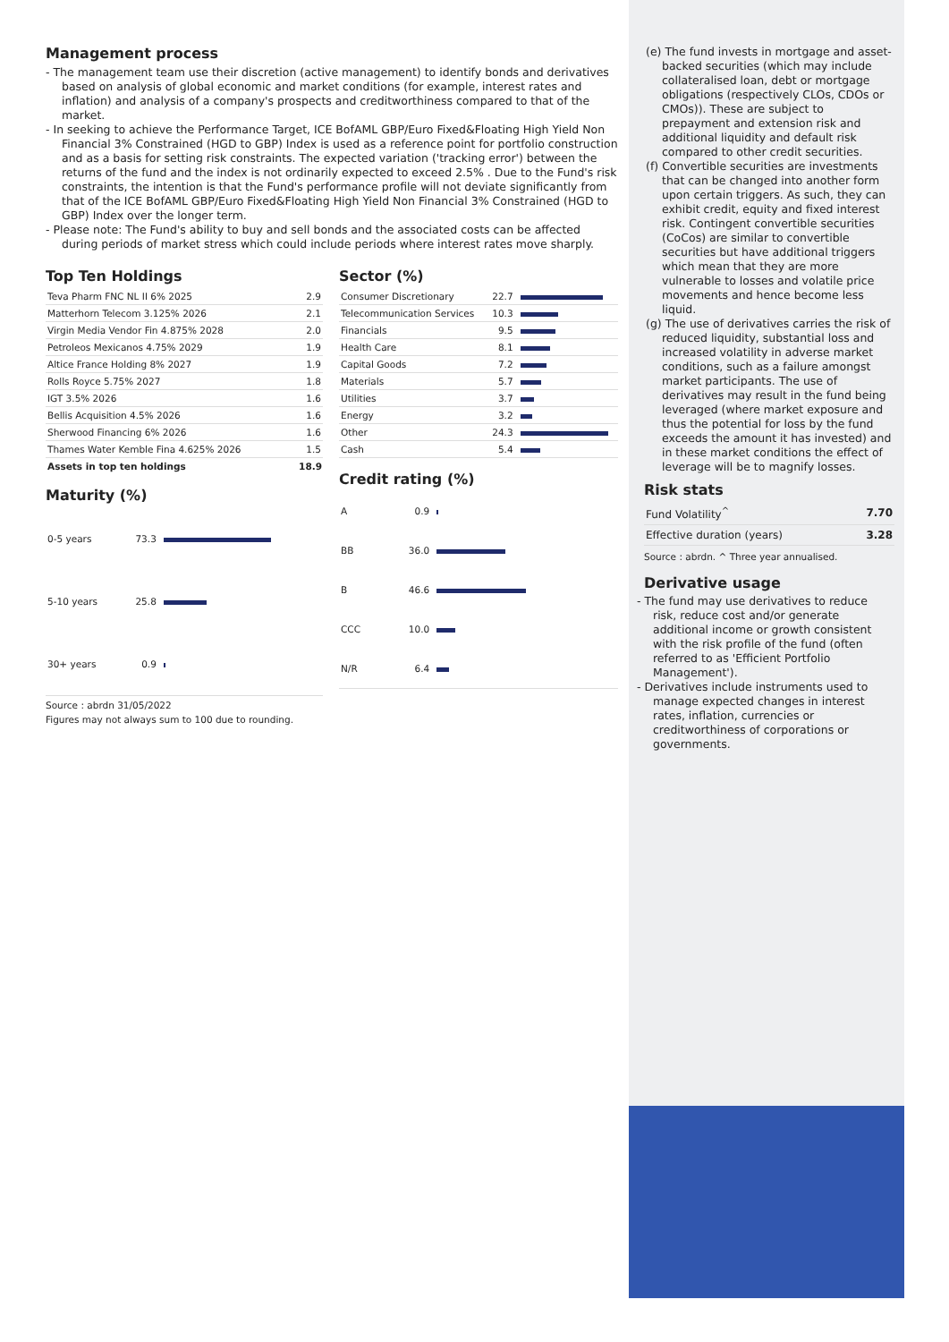Management process
- The management team use their discretion (active management) to identify bonds and derivatives based on analysis of global economic and market conditions (for example, interest rates and inflation) and analysis of a company's prospects and creditworthiness compared to that of the market.
- In seeking to achieve the Performance Target, ICE BofAML GBP/Euro Fixed&Floating High Yield Non Financial 3% Constrained (HGD to GBP) Index is used as a reference point for portfolio construction and as a basis for setting risk constraints. The expected variation ('tracking error') between the returns of the fund and the index is not ordinarily expected to exceed 2.5% . Due to the Fund's risk constraints, the intention is that the Fund's performance profile will not deviate significantly from that of the ICE BofAML GBP/Euro Fixed&Floating High Yield Non Financial 3% Constrained (HGD to GBP) Index over the longer term.
- Please note: The Fund's ability to buy and sell bonds and the associated costs can be affected during periods of market stress which could include periods where interest rates move sharply.
Top Ten Holdings
| Teva Pharm FNC NL II 6% 2025 | 2.9 |
| Matterhorn Telecom 3.125% 2026 | 2.1 |
| Virgin Media Vendor Fin 4.875% 2028 | 2.0 |
| Petroleos Mexicanos 4.75% 2029 | 1.9 |
| Altice France Holding 8% 2027 | 1.9 |
| Rolls Royce 5.75% 2027 | 1.8 |
| IGT 3.5% 2026 | 1.6 |
| Bellis Acquisition 4.5% 2026 | 1.6 |
| Sherwood Financing 6% 2026 | 1.6 |
| Thames Water Kemble Fina 4.625% 2026 | 1.5 |
| Assets in top ten holdings | 18.9 |
Maturity (%)
| 0-5 years | 73.3 | |
| 5-10 years | 25.8 | |
| 30+ years | 0.9 | |
Source : abrdn 31/05/2022
Figures may not always sum to 100 due to rounding.
Sector (%)
| Consumer Discretionary | 22.7 | |
| Telecommunication Services | 10.3 | |
| Financials | 9.5 | |
| Health Care | 8.1 | |
| Capital Goods | 7.2 | |
| Materials | 5.7 | |
| Utilities | 3.7 | |
| Energy | 3.2 | |
| Other | 24.3 | |
| Cash | 5.4 | |
Credit rating (%)
| A | 0.9 | |
| BB | 36.0 | |
| B | 46.6 | |
| CCC | 10.0 | |
| N/R | 6.4 | |
(e) The fund invests in mortgage and asset-backed securities (which may include collateralised loan, debt or mortgage obligations (respectively CLOs, CDOs or CMOs)). These are subject to prepayment and extension risk and additional liquidity and default risk compared to other credit securities.
(f) Convertible securities are investments that can be changed into another form upon certain triggers. As such, they can exhibit credit, equity and fixed interest risk. Contingent convertible securities (CoCos) are similar to convertible securities but have additional triggers which mean that they are more vulnerable to losses and volatile price movements and hence become less liquid.
(g) The use of derivatives carries the risk of reduced liquidity, substantial loss and increased volatility in adverse market conditions, such as a failure amongst market participants. The use of derivatives may result in the fund being leveraged (where market exposure and thus the potential for loss by the fund exceeds the amount it has invested) and in these market conditions the effect of leverage will be to magnify losses.
Risk stats
| Fund Volatility<sup>^</sup> | 7.70 |
| Effective duration (years) | 3.28 |
Source : abrdn. ^ Three year annualised.
Derivative usage
- The fund may use derivatives to reduce risk, reduce cost and/or generate additional income or growth consistent with the risk profile of the fund (often referred to as 'Efficient Portfolio Management').
- Derivatives include instruments used to manage expected changes in interest rates, inflation, currencies or creditworthiness of corporations or governments.